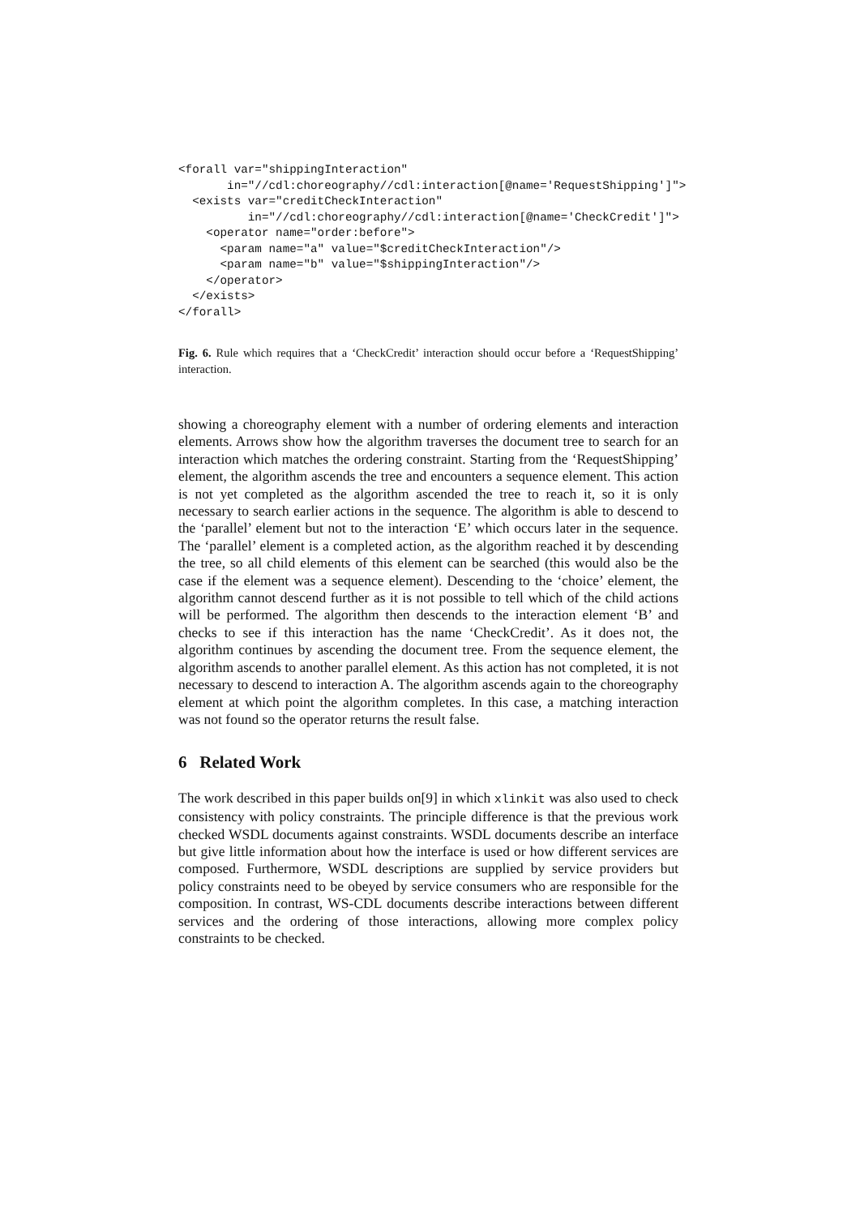<forall var="shippingInteraction"
       in="//cdl:choreography//cdl:interaction[@name='RequestShipping']">
  <exists var="creditCheckInteraction"
          in="//cdl:choreography//cdl:interaction[@name='CheckCredit']">
    <operator name="order:before">
      <param name="a" value="$creditCheckInteraction"/>
      <param name="b" value="$shippingInteraction"/>
    </operator>
  </exists>
</forall>
Fig. 6. Rule which requires that a ‘CheckCredit’ interaction should occur before a ‘RequestShipping’ interaction.
showing a choreography element with a number of ordering elements and interaction elements. Arrows show how the algorithm traverses the document tree to search for an interaction which matches the ordering constraint. Starting from the ‘RequestShipping’ element, the algorithm ascends the tree and encounters a sequence element. This action is not yet completed as the algorithm ascended the tree to reach it, so it is only necessary to search earlier actions in the sequence. The algorithm is able to descend to the ‘parallel’ element but not to the interaction ‘E’ which occurs later in the sequence. The ‘parallel’ element is a completed action, as the algorithm reached it by descending the tree, so all child elements of this element can be searched (this would also be the case if the element was a sequence element). Descending to the ‘choice’ element, the algorithm cannot descend further as it is not possible to tell which of the child actions will be performed. The algorithm then descends to the interaction element ‘B’ and checks to see if this interaction has the name ‘CheckCredit’. As it does not, the algorithm continues by ascending the document tree. From the sequence element, the algorithm ascends to another parallel element. As this action has not completed, it is not necessary to descend to interaction A. The algorithm ascends again to the choreography element at which point the algorithm completes. In this case, a matching interaction was not found so the operator returns the result false.
6 Related Work
The work described in this paper builds on[9] in which xlinkit was also used to check consistency with policy constraints. The principle difference is that the previous work checked WSDL documents against constraints. WSDL documents describe an interface but give little information about how the interface is used or how different services are composed. Furthermore, WSDL descriptions are supplied by service providers but policy constraints need to be obeyed by service consumers who are responsible for the composition. In contrast, WS-CDL documents describe interactions between different services and the ordering of those interactions, allowing more complex policy constraints to be checked.